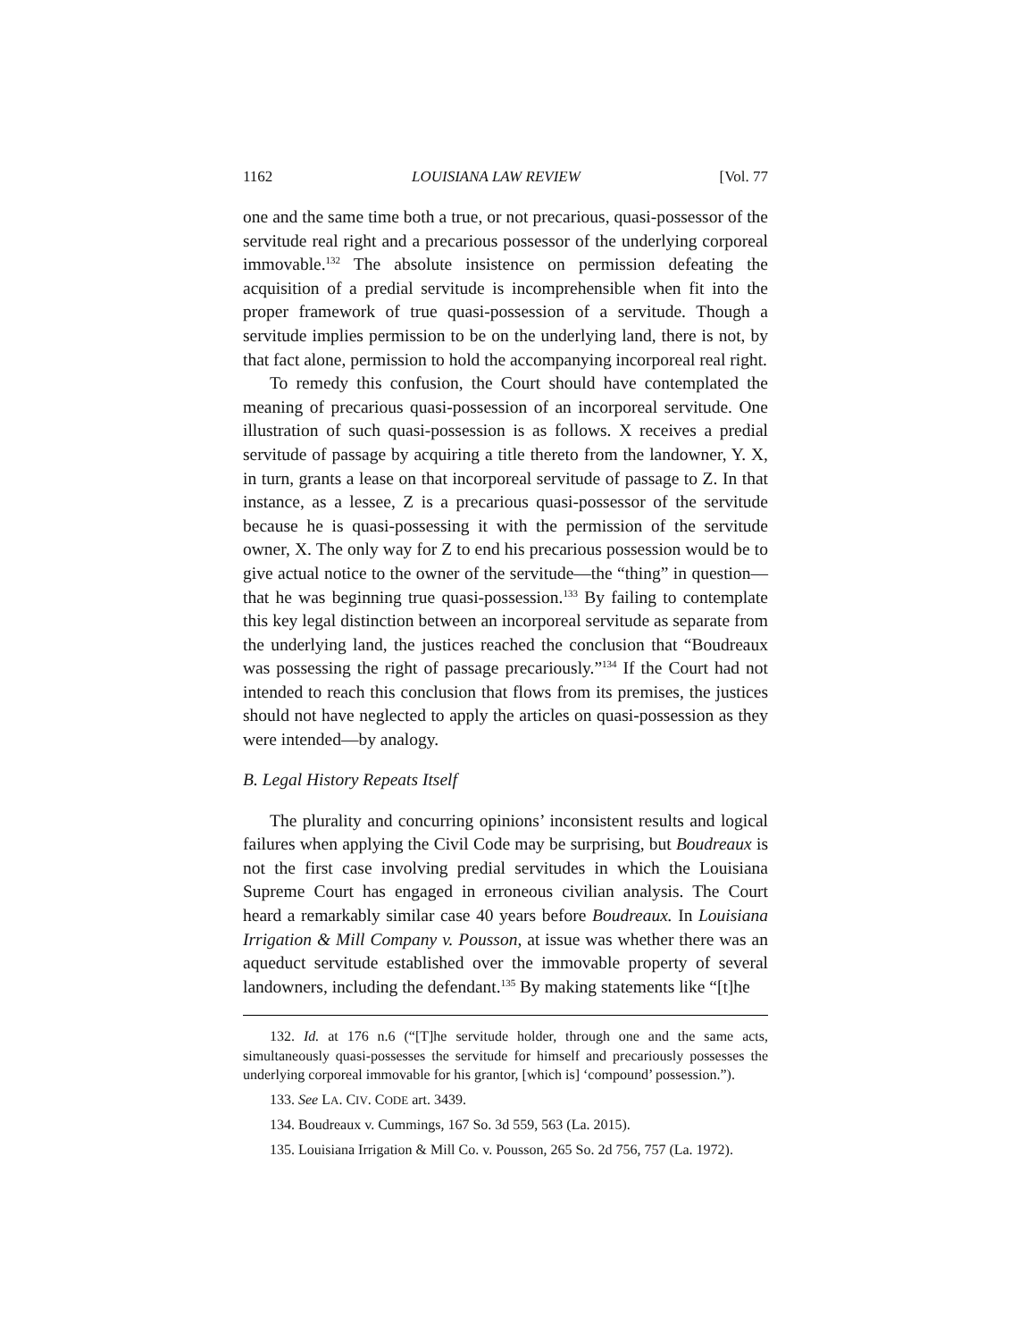1162 LOUISIANA LAW REVIEW [Vol. 77
one and the same time both a true, or not precarious, quasi-possessor of the servitude real right and a precarious possessor of the underlying corporeal immovable.<sup>132</sup> The absolute insistence on permission defeating the acquisition of a predial servitude is incomprehensible when fit into the proper framework of true quasi-possession of a servitude. Though a servitude implies permission to be on the underlying land, there is not, by that fact alone, permission to hold the accompanying incorporeal real right.
To remedy this confusion, the Court should have contemplated the meaning of precarious quasi-possession of an incorporeal servitude. One illustration of such quasi-possession is as follows. X receives a predial servitude of passage by acquiring a title thereto from the landowner, Y. X, in turn, grants a lease on that incorporeal servitude of passage to Z. In that instance, as a lessee, Z is a precarious quasi-possessor of the servitude because he is quasi-possessing it with the permission of the servitude owner, X. The only way for Z to end his precarious possession would be to give actual notice to the owner of the servitude—the “thing” in question—that he was beginning true quasi-possession.<sup>133</sup> By failing to contemplate this key legal distinction between an incorporeal servitude as separate from the underlying land, the justices reached the conclusion that “Boudreaux was possessing the right of passage precariously.”<sup>134</sup> If the Court had not intended to reach this conclusion that flows from its premises, the justices should not have neglected to apply the articles on quasi-possession as they were intended—by analogy.
B. Legal History Repeats Itself
The plurality and concurring opinions’ inconsistent results and logical failures when applying the Civil Code may be surprising, but Boudreaux is not the first case involving predial servitudes in which the Louisiana Supreme Court has engaged in erroneous civilian analysis. The Court heard a remarkably similar case 40 years before Boudreaux. In Louisiana Irrigation & Mill Company v. Pousson, at issue was whether there was an aqueduct servitude established over the immovable property of several landowners, including the defendant.<sup>135</sup> By making statements like “[t]he
132. Id. at 176 n.6 (“[T]he servitude holder, through one and the same acts, simultaneously quasi-possesses the servitude for himself and precariously possesses the underlying corporeal immovable for his grantor, [which is] ‘compound’ possession.”).
133. See LA. CIV. CODE art. 3439.
134. Boudreaux v. Cummings, 167 So. 3d 559, 563 (La. 2015).
135. Louisiana Irrigation & Mill Co. v. Pousson, 265 So. 2d 756, 757 (La. 1972).